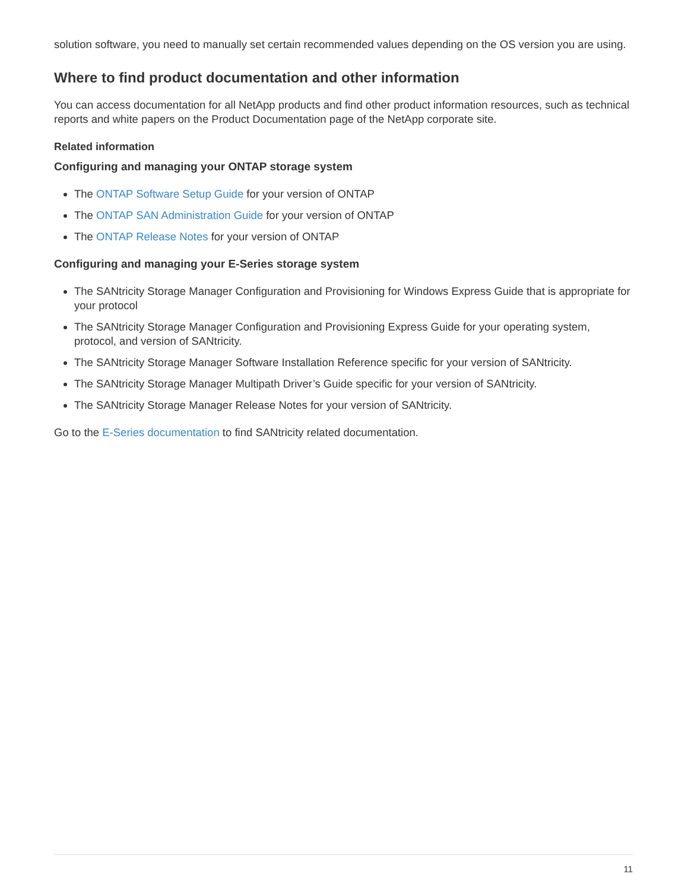solution software, you need to manually set certain recommended values depending on the OS version you are using.
Where to find product documentation and other information
You can access documentation for all NetApp products and find other product information resources, such as technical reports and white papers on the Product Documentation page of the NetApp corporate site.
Related information
Configuring and managing your ONTAP storage system
The ONTAP Software Setup Guide for your version of ONTAP
The ONTAP SAN Administration Guide for your version of ONTAP
The ONTAP Release Notes for your version of ONTAP
Configuring and managing your E-Series storage system
The SANtricity Storage Manager Configuration and Provisioning for Windows Express Guide that is appropriate for your protocol
The SANtricity Storage Manager Configuration and Provisioning Express Guide for your operating system, protocol, and version of SANtricity.
The SANtricity Storage Manager Software Installation Reference specific for your version of SANtricity.
The SANtricity Storage Manager Multipath Driver’s Guide specific for your version of SANtricity.
The SANtricity Storage Manager Release Notes for your version of SANtricity.
Go to the E-Series documentation to find SANtricity related documentation.
11